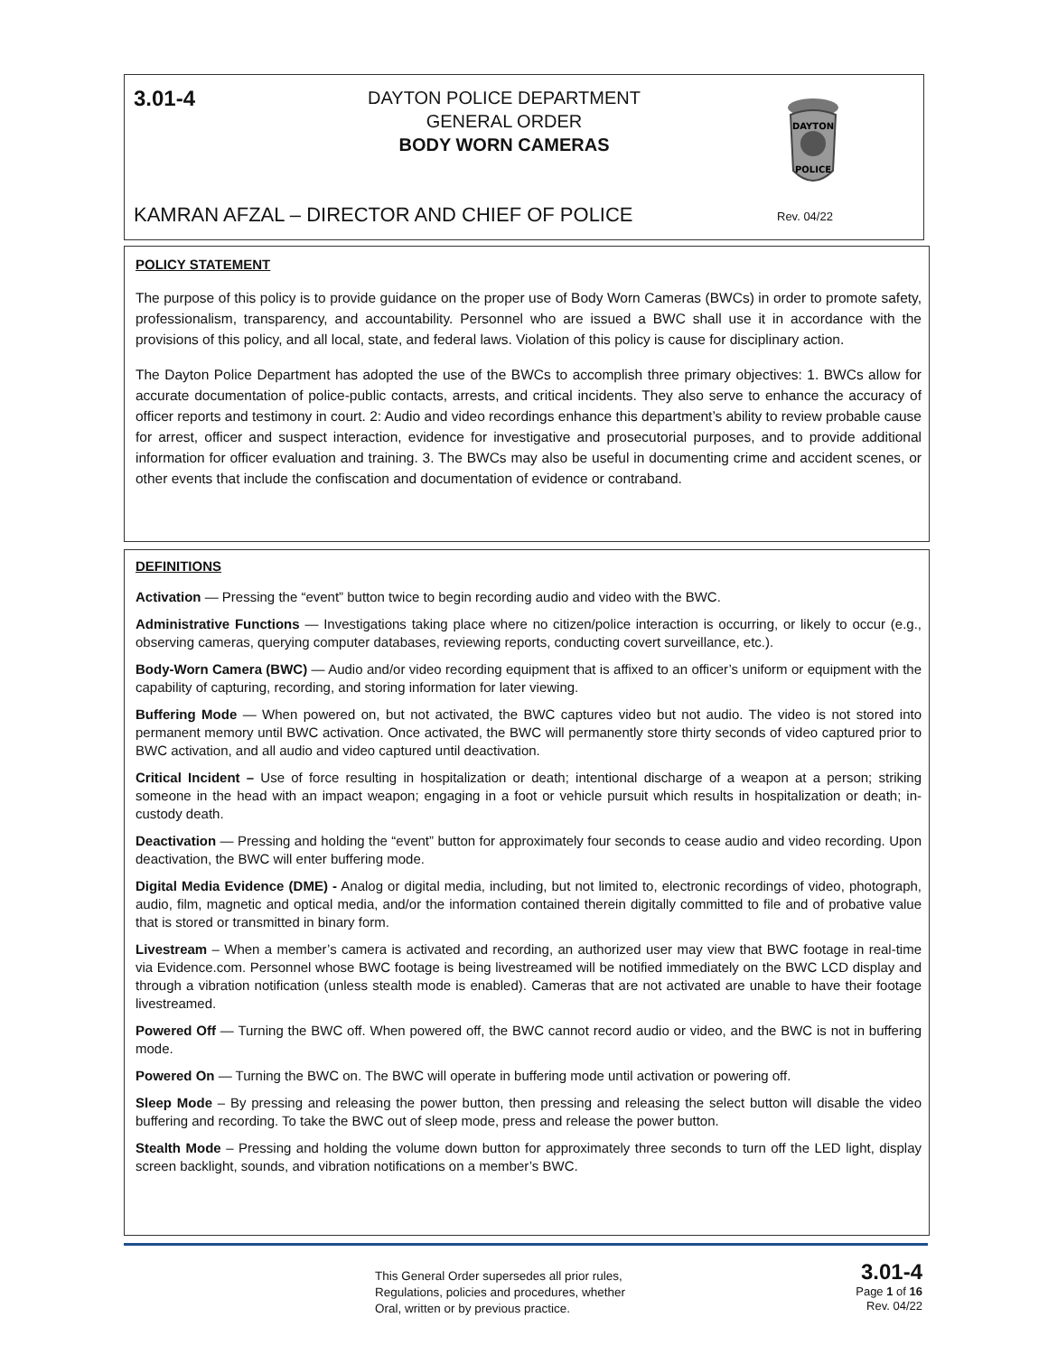3.01-4
DAYTON POLICE DEPARTMENT
GENERAL ORDER
BODY WORN CAMERAS
DAYTON
POLICE
KAMRAN AFZAL – DIRECTOR AND CHIEF OF POLICE
Rev. 04/22
POLICY STATEMENT
The purpose of this policy is to provide guidance on the proper use of Body Worn Cameras (BWCs) in order to promote safety, professionalism, transparency, and accountability. Personnel who are issued a BWC shall use it in accordance with the provisions of this policy, and all local, state, and federal laws. Violation of this policy is cause for disciplinary action.
The Dayton Police Department has adopted the use of the BWCs to accomplish three primary objectives: 1. BWCs allow for accurate documentation of police-public contacts, arrests, and critical incidents. They also serve to enhance the accuracy of officer reports and testimony in court. 2: Audio and video recordings enhance this department’s ability to review probable cause for arrest, officer and suspect interaction, evidence for investigative and prosecutorial purposes, and to provide additional information for officer evaluation and training. 3. The BWCs may also be useful in documenting crime and accident scenes, or other events that include the confiscation and documentation of evidence or contraband.
DEFINITIONS
Activation — Pressing the “event” button twice to begin recording audio and video with the BWC.
Administrative Functions — Investigations taking place where no citizen/police interaction is occurring, or likely to occur (e.g., observing cameras, querying computer databases, reviewing reports, conducting covert surveillance, etc.).
Body-Worn Camera (BWC) — Audio and/or video recording equipment that is affixed to an officer’s uniform or equipment with the capability of capturing, recording, and storing information for later viewing.
Buffering Mode — When powered on, but not activated, the BWC captures video but not audio. The video is not stored into permanent memory until BWC activation. Once activated, the BWC will permanently store thirty seconds of video captured prior to BWC activation, and all audio and video captured until deactivation.
Critical Incident – Use of force resulting in hospitalization or death; intentional discharge of a weapon at a person; striking someone in the head with an impact weapon; engaging in a foot or vehicle pursuit which results in hospitalization or death; in-custody death.
Deactivation — Pressing and holding the “event” button for approximately four seconds to cease audio and video recording. Upon deactivation, the BWC will enter buffering mode.
Digital Media Evidence (DME) - Analog or digital media, including, but not limited to, electronic recordings of video, photograph, audio, film, magnetic and optical media, and/or the information contained therein digitally committed to file and of probative value that is stored or transmitted in binary form.
Livestream – When a member’s camera is activated and recording, an authorized user may view that BWC footage in real-time via Evidence.com. Personnel whose BWC footage is being livestreamed will be notified immediately on the BWC LCD display and through a vibration notification (unless stealth mode is enabled). Cameras that are not activated are unable to have their footage livestreamed.
Powered Off — Turning the BWC off. When powered off, the BWC cannot record audio or video, and the BWC is not in buffering mode.
Powered On — Turning the BWC on. The BWC will operate in buffering mode until activation or powering off.
Sleep Mode – By pressing and releasing the power button, then pressing and releasing the select button will disable the video buffering and recording. To take the BWC out of sleep mode, press and release the power button.
Stealth Mode – Pressing and holding the volume down button for approximately three seconds to turn off the LED light, display screen backlight, sounds, and vibration notifications on a member’s BWC.
This General Order supersedes all prior rules,
Regulations, policies and procedures, whether
Oral, written or by previous practice.
3.01-4
Page 1 of 16
Rev. 04/22